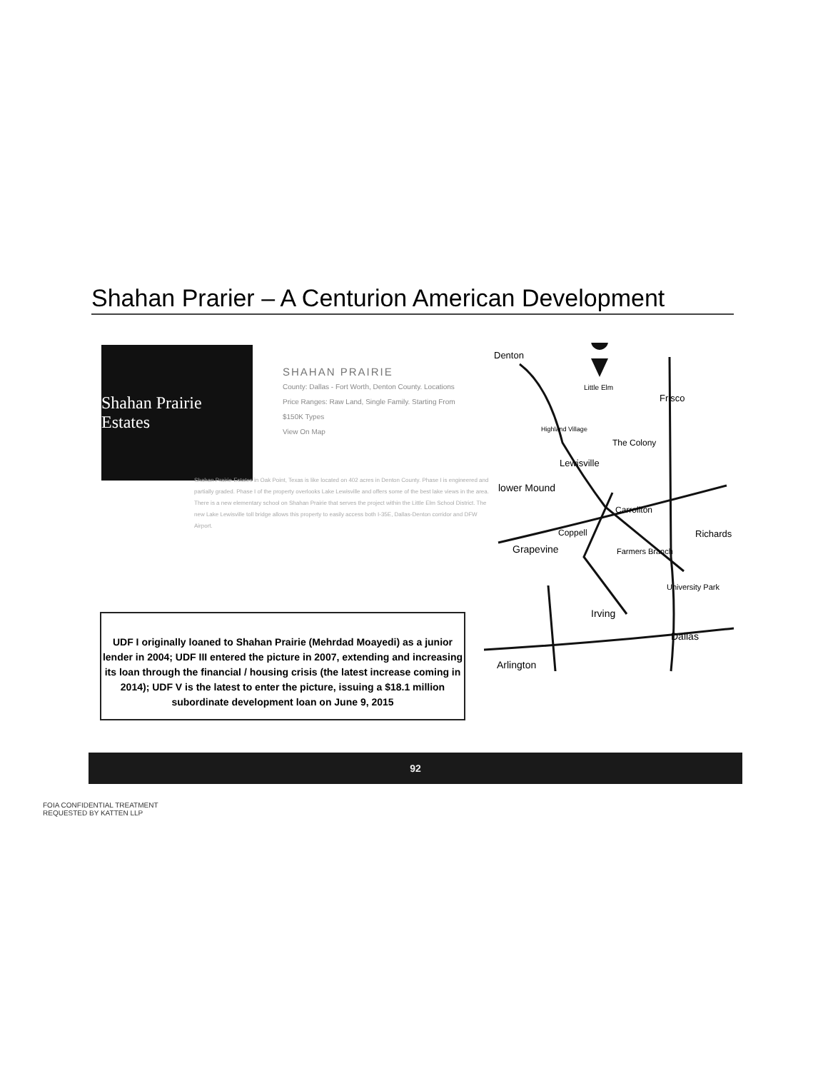Shahan Prarier – A Centurion American Development
Shahan Prairie Estates
SHAHAN PRAIRIE
County: Dallas - Fort Worth, Denton County. Locations
Price Ranges: Raw Land, Single Family. Starting From
$150K Types
View On Map
Shahan Prairie Estates in Oak Point, Texas is like located on 402 acres in Denton County. Phase I is engineered and partially graded. Phase I of the property overlooks Lake Lewisville and offers some of the best lake views in the area. There is a new elementary school on Shahan Prairie that serves the project within the Little Elm School District. The new Lake Lewisville toll bridge allows this property to easily access both I-35E, Dallas-Denton corridor and DFW Airport.
Denton
Little Elm
Frisco
Highland Village
The Colony
Lewisville
lower Mound
Carrollton
Coppell
Richards
Grapevine
Farmers Branch
University Park
Irving
Dallas
Arlington
UDF I originally loaned to Shahan Prairie (Mehrdad Moayedi) as a junior lender in 2004; UDF III entered the picture in 2007, extending and increasing its loan through the financial / housing crisis (the latest increase coming in 2014); UDF V is the latest to enter the picture, issuing a $18.1 million subordinate development loan on June 9, 2015
92
FOIA CONFIDENTIAL TREATMENT
REQUESTED BY KATTEN LLP